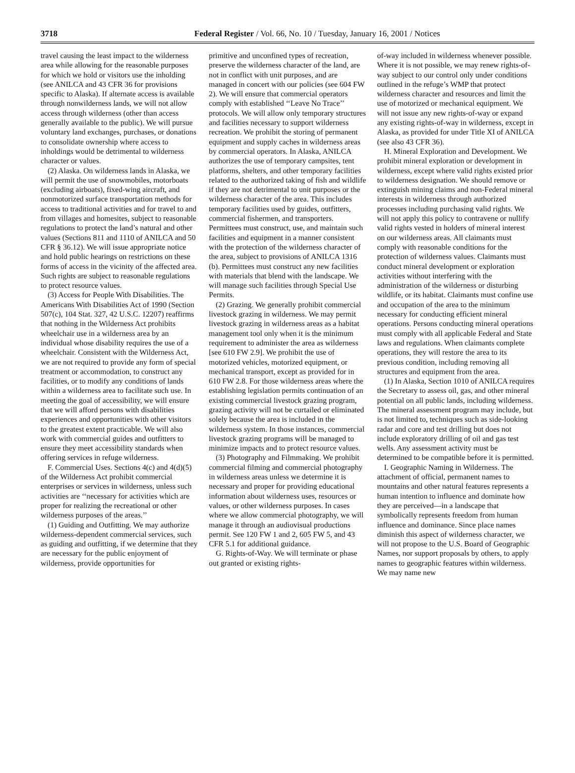3718 Federal Register / Vol. 66, No. 10 / Tuesday, January 16, 2001 / Notices
travel causing the least impact to the wilderness area while allowing for the reasonable purposes for which we hold or visitors use the inholding (see ANILCA and 43 CFR 36 for provisions specific to Alaska). If alternate access is available through nonwilderness lands, we will not allow access through wilderness (other than access generally available to the public). We will pursue voluntary land exchanges, purchases, or donations to consolidate ownership where access to inholdings would be detrimental to wilderness character or values.
(2) Alaska. On wilderness lands in Alaska, we will permit the use of snowmobiles, motorboats (excluding airboats), fixed-wing aircraft, and nonmotorized surface transportation methods for access to traditional activities and for travel to and from villages and homesites, subject to reasonable regulations to protect the land’s natural and other values (Sections 811 and 1110 of ANILCA and 50 CFR § 36.12). We will issue appropriate notice and hold public hearings on restrictions on these forms of access in the vicinity of the affected area. Such rights are subject to reasonable regulations to protect resource values.
(3) Access for People With Disabilities. The Americans With Disabilities Act of 1990 (Section 507(c), 104 Stat. 327, 42 U.S.C. 12207) reaffirms that nothing in the Wilderness Act prohibits wheelchair use in a wilderness area by an individual whose disability requires the use of a wheelchair. Consistent with the Wilderness Act, we are not required to provide any form of special treatment or accommodation, to construct any facilities, or to modify any conditions of lands within a wilderness area to facilitate such use. In meeting the goal of accessibility, we will ensure that we will afford persons with disabilities experiences and opportunities with other visitors to the greatest extent practicable. We will also work with commercial guides and outfitters to ensure they meet accessibility standards when offering services in refuge wilderness.
F. Commercial Uses. Sections 4(c) and 4(d)(5) of the Wilderness Act prohibit commercial enterprises or services in wilderness, unless such activities are ‘‘necessary for activities which are proper for realizing the recreational or other wilderness purposes of the areas.’’
(1) Guiding and Outfitting. We may authorize wilderness-dependent commercial services, such as guiding and outfitting, if we determine that they are necessary for the public enjoyment of wilderness, provide opportunities for
primitive and unconfined types of recreation, preserve the wilderness character of the land, are not in conflict with unit purposes, and are managed in concert with our policies (see 604 FW 2). We will ensure that commercial operators comply with established ‘‘Leave No Trace’’ protocols. We will allow only temporary structures and facilities necessary to support wilderness recreation. We prohibit the storing of permanent equipment and supply caches in wilderness areas by commercial operators. In Alaska, ANILCA authorizes the use of temporary campsites, tent platforms, shelters, and other temporary facilities related to the authorized taking of fish and wildlife if they are not detrimental to unit purposes or the wilderness character of the area. This includes temporary facilities used by guides, outfitters, commercial fishermen, and transporters. Permittees must construct, use, and maintain such facilities and equipment in a manner consistent with the protection of the wilderness character of the area, subject to provisions of ANILCA 1316 (b). Permittees must construct any new facilities with materials that blend with the landscape. We will manage such facilities through Special Use Permits.
(2) Grazing. We generally prohibit commercial livestock grazing in wilderness. We may permit livestock grazing in wilderness areas as a habitat management tool only when it is the minimum requirement to administer the area as wilderness [see 610 FW 2.9]. We prohibit the use of motorized vehicles, motorized equipment, or mechanical transport, except as provided for in 610 FW 2.8. For those wilderness areas where the establishing legislation permits continuation of an existing commercial livestock grazing program, grazing activity will not be curtailed or eliminated solely because the area is included in the wilderness system. In those instances, commercial livestock grazing programs will be managed to minimize impacts and to protect resource values.
(3) Photography and Filmmaking. We prohibit commercial filming and commercial photography in wilderness areas unless we determine it is necessary and proper for providing educational information about wilderness uses, resources or values, or other wilderness purposes. In cases where we allow commercial photography, we will manage it through an audiovisual productions permit. See 120 FW 1 and 2, 605 FW 5, and 43 CFR 5.1 for additional guidance.
G. Rights-of-Way. We will terminate or phase out granted or existing rights-
of-way included in wilderness whenever possible. Where it is not possible, we may renew rights-of-way subject to our control only under conditions outlined in the refuge’s WMP that protect wilderness character and resources and limit the use of motorized or mechanical equipment. We will not issue any new rights-of-way or expand any existing rights-of-way in wilderness, except in Alaska, as provided for under Title XI of ANILCA (see also 43 CFR 36).
H. Mineral Exploration and Development. We prohibit mineral exploration or development in wilderness, except where valid rights existed prior to wilderness designation. We should remove or extinguish mining claims and non-Federal mineral interests in wilderness through authorized processes including purchasing valid rights. We will not apply this policy to contravene or nullify valid rights vested in holders of mineral interest on our wilderness areas. All claimants must comply with reasonable conditions for the protection of wilderness values. Claimants must conduct mineral development or exploration activities without interfering with the administration of the wilderness or disturbing wildlife, or its habitat. Claimants must confine use and occupation of the area to the minimum necessary for conducting efficient mineral operations. Persons conducting mineral operations must comply with all applicable Federal and State laws and regulations. When claimants complete operations, they will restore the area to its previous condition, including removing all structures and equipment from the area.
(1) In Alaska, Section 1010 of ANILCA requires the Secretary to assess oil, gas, and other mineral potential on all public lands, including wilderness. The mineral assessment program may include, but is not limited to, techniques such as side-looking radar and core and test drilling but does not include exploratory drilling of oil and gas test wells. Any assessment activity must be determined to be compatible before it is permitted.
I. Geographic Naming in Wilderness. The attachment of official, permanent names to mountains and other natural features represents a human intention to influence and dominate how they are perceived—in a landscape that symbolically represents freedom from human influence and dominance. Since place names diminish this aspect of wilderness character, we will not propose to the U.S. Board of Geographic Names, nor support proposals by others, to apply names to geographic features within wilderness. We may name new